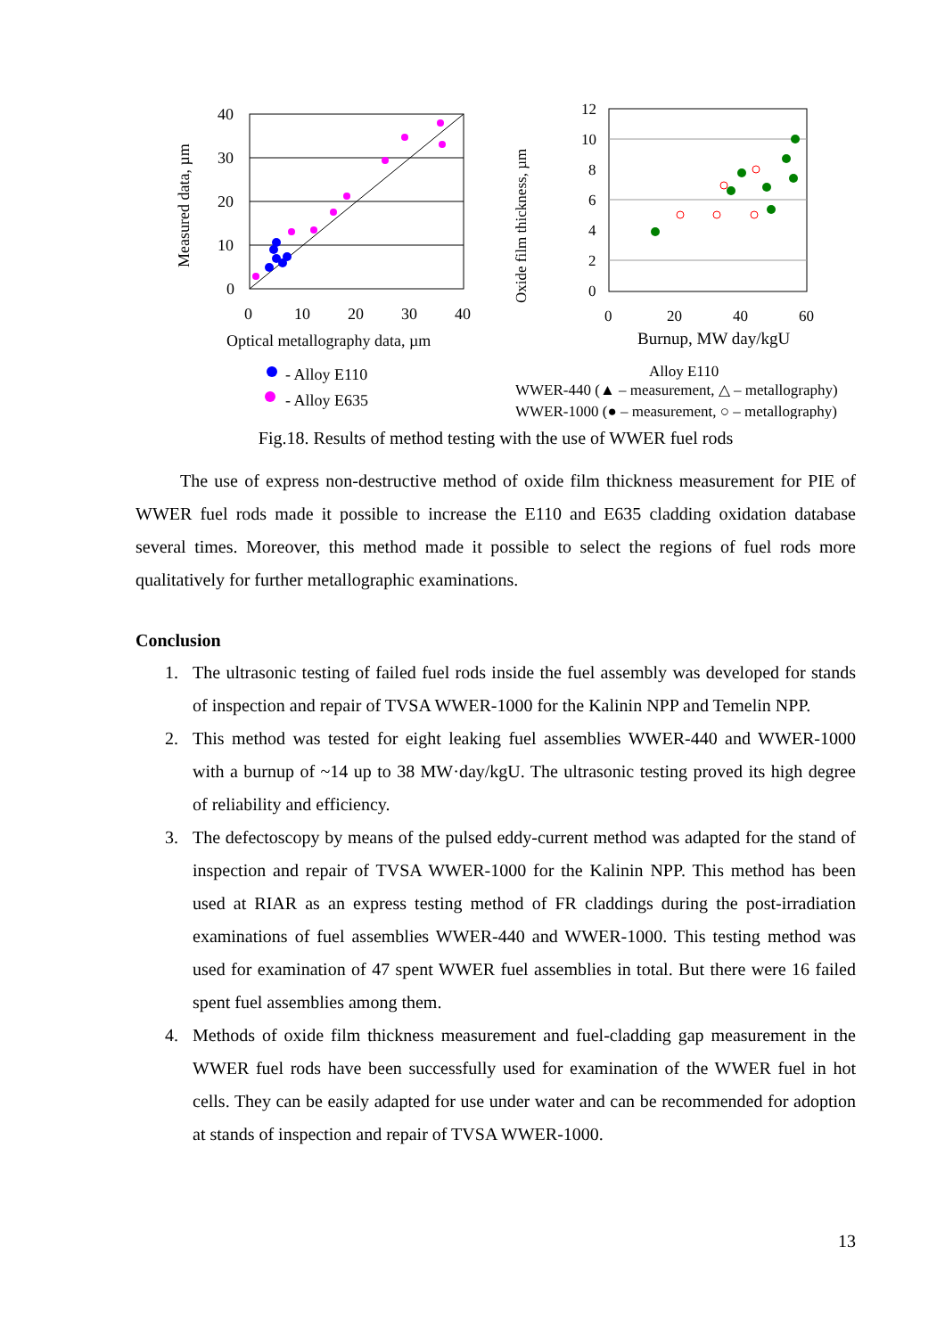Measured data, µm
40
30
20
10
0
0
10
20
30
40
Optical metallography data, µm
- Alloy E110
- Alloy E635
Oxide film thickness, µm
12
10
8
6
4
2
0
0
20
40
60
Burnup, MW day/kgU
Alloy E110
WWER-440 (▲ – measurement, △ – metallography)
WWER-1000 (● – measurement, ○ – metallography)
Fig.18. Results of method testing with the use of WWER fuel rods
The use of express non-destructive method of oxide film thickness measurement for PIE of WWER fuel rods made it possible to increase the E110 and E635 cladding oxidation database several times. Moreover, this method made it possible to select the regions of fuel rods more qualitatively for further metallographic examinations.
Conclusion
1. The ultrasonic testing of failed fuel rods inside the fuel assembly was developed for stands of inspection and repair of TVSA WWER-1000 for the Kalinin NPP and Temelin NPP.
2. This method was tested for eight leaking fuel assemblies WWER-440 and WWER-1000 with a burnup of ~14 up to 38 MW·day/kgU. The ultrasonic testing proved its high degree of reliability and efficiency.
3. The defectoscopy by means of the pulsed eddy-current method was adapted for the stand of inspection and repair of TVSA WWER-1000 for the Kalinin NPP. This method has been used at RIAR as an express testing method of FR claddings during the post-irradiation examinations of fuel assemblies WWER-440 and WWER-1000. This testing method was used for examination of 47 spent WWER fuel assemblies in total. But there were 16 failed spent fuel assemblies among them.
4. Methods of oxide film thickness measurement and fuel-cladding gap measurement in the WWER fuel rods have been successfully used for examination of the WWER fuel in hot cells. They can be easily adapted for use under water and can be recommended for adoption at stands of inspection and repair of TVSA WWER-1000.
13